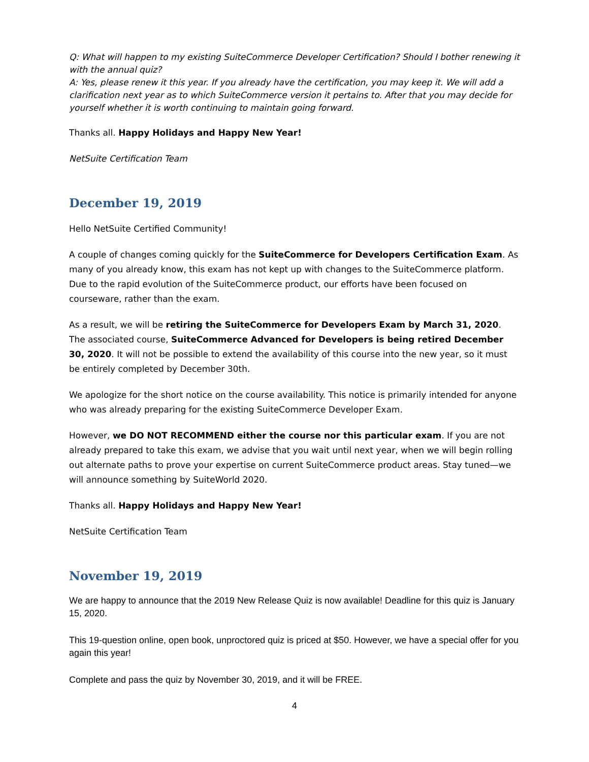Q: What will happen to my existing SuiteCommerce Developer Certification? Should I bother renewing it with the annual quiz?
A: Yes, please renew it this year. If you already have the certification, you may keep it. We will add a clarification next year as to which SuiteCommerce version it pertains to. After that you may decide for yourself whether it is worth continuing to maintain going forward.
Thanks all. Happy Holidays and Happy New Year!
NetSuite Certification Team
December 19, 2019
Hello NetSuite Certified Community!
A couple of changes coming quickly for the SuiteCommerce for Developers Certification Exam. As many of you already know, this exam has not kept up with changes to the SuiteCommerce platform. Due to the rapid evolution of the SuiteCommerce product, our efforts have been focused on courseware, rather than the exam.
As a result, we will be retiring the SuiteCommerce for Developers Exam by March 31, 2020. The associated course, SuiteCommerce Advanced for Developers is being retired December 30, 2020. It will not be possible to extend the availability of this course into the new year, so it must be entirely completed by December 30th.
We apologize for the short notice on the course availability. This notice is primarily intended for anyone who was already preparing for the existing SuiteCommerce Developer Exam.
However, we DO NOT RECOMMEND either the course nor this particular exam. If you are not already prepared to take this exam, we advise that you wait until next year, when we will begin rolling out alternate paths to prove your expertise on current SuiteCommerce product areas. Stay tuned—we will announce something by SuiteWorld 2020.
Thanks all. Happy Holidays and Happy New Year!
NetSuite Certification Team
November 19, 2019
We are happy to announce that the 2019 New Release Quiz is now available! Deadline for this quiz is January 15, 2020.
This 19-question online, open book, unproctored quiz is priced at $50. However, we have a special offer for you again this year!
Complete and pass the quiz by November 30, 2019, and it will be FREE.
4